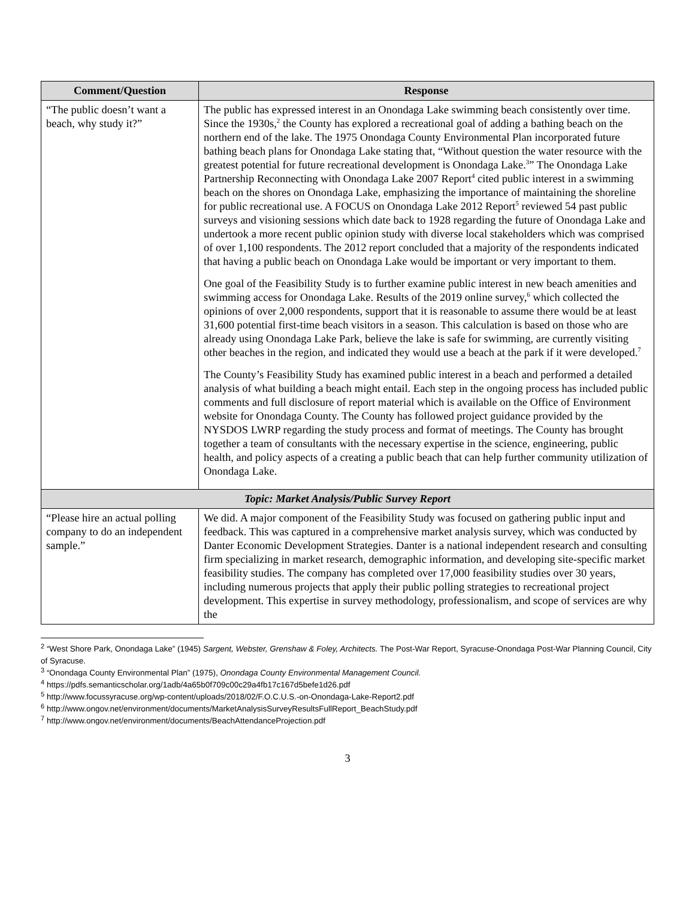| Comment/Question | Response |
| --- | --- |
| “The public doesn’t want a beach, why study it?” | The public has expressed interest in an Onondaga Lake swimming beach consistently over time. Since the 1930s,<sup>2</sup> the County has explored a recreational goal of adding a bathing beach on the northern end of the lake. The 1975 Onondaga County Environmental Plan incorporated future bathing beach plans for Onondaga Lake stating that, “Without question the water resource with the greatest potential for future recreational development is Onondaga Lake.<sup>3</sup>” The Onondaga Lake Partnership Reconnecting with Onondaga Lake 2007 Report<sup>4</sup> cited public interest in a swimming beach on the shores on Onondaga Lake, emphasizing the importance of maintaining the shoreline for public recreational use. A FOCUS on Onondaga Lake 2012 Report<sup>5</sup> reviewed 54 past public surveys and visioning sessions which date back to 1928 regarding the future of Onondaga Lake and undertook a more recent public opinion study with diverse local stakeholders which was comprised of over 1,100 respondents. The 2012 report concluded that a majority of the respondents indicated that having a public beach on Onondaga Lake would be important or very important to them. One goal of the Feasibility Study is to further examine public interest in new beach amenities and swimming access for Onondaga Lake. Results of the 2019 online survey,<sup>6</sup> which collected the opinions of over 2,000 respondents, support that it is reasonable to assume there would be at least 31,600 potential first-time beach visitors in a season. This calculation is based on those who are already using Onondaga Lake Park, believe the lake is safe for swimming, are currently visiting other beaches in the region, and indicated they would use a beach at the park if it were developed.<sup>7</sup> The County’s Feasibility Study has examined public interest in a beach and performed a detailed analysis of what building a beach might entail. Each step in the ongoing process has included public comments and full disclosure of report material which is available on the Office of Environment website for Onondaga County. The County has followed project guidance provided by the NYSDOS LWRP regarding the study process and format of meetings. The County has brought together a team of consultants with the necessary expertise in the science, engineering, public health, and policy aspects of a creating a public beach that can help further community utilization of Onondaga Lake. |
| Topic: Market Analysis/Public Survey Report | |
| “Please hire an actual polling company to do an independent sample.” | We did. A major component of the Feasibility Study was focused on gathering public input and feedback. This was captured in a comprehensive market analysis survey, which was conducted by Danter Economic Development Strategies. Danter is a national independent research and consulting firm specializing in market research, demographic information, and developing site-specific market feasibility studies. The company has completed over 17,000 feasibility studies over 30 years, including numerous projects that apply their public polling strategies to recreational project development. This expertise in survey methodology, professionalism, and scope of services are why the |
<sup>2</sup> “West Shore Park, Onondaga Lake” (1945) Sargent, Webster, Grenshaw & Foley, Architects. The Post-War Report, Syracuse-Onondaga Post-War Planning Council, City of Syracuse.
<sup>3</sup> “Onondaga County Environmental Plan” (1975), Onondaga County Environmental Management Council.
<sup>4</sup> https://pdfs.semanticscholar.org/1adb/4a65b0f709c00c29a4fb17c167d5befe1d26.pdf
<sup>5</sup> http://www.focussyracuse.org/wp-content/uploads/2018/02/F.O.C.U.S.-on-Onondaga-Lake-Report2.pdf
<sup>6</sup> http://www.ongov.net/environment/documents/MarketAnalysisSurveyResultsFullReport_BeachStudy.pdf
<sup>7</sup> http://www.ongov.net/environment/documents/BeachAttendanceProjection.pdf
3